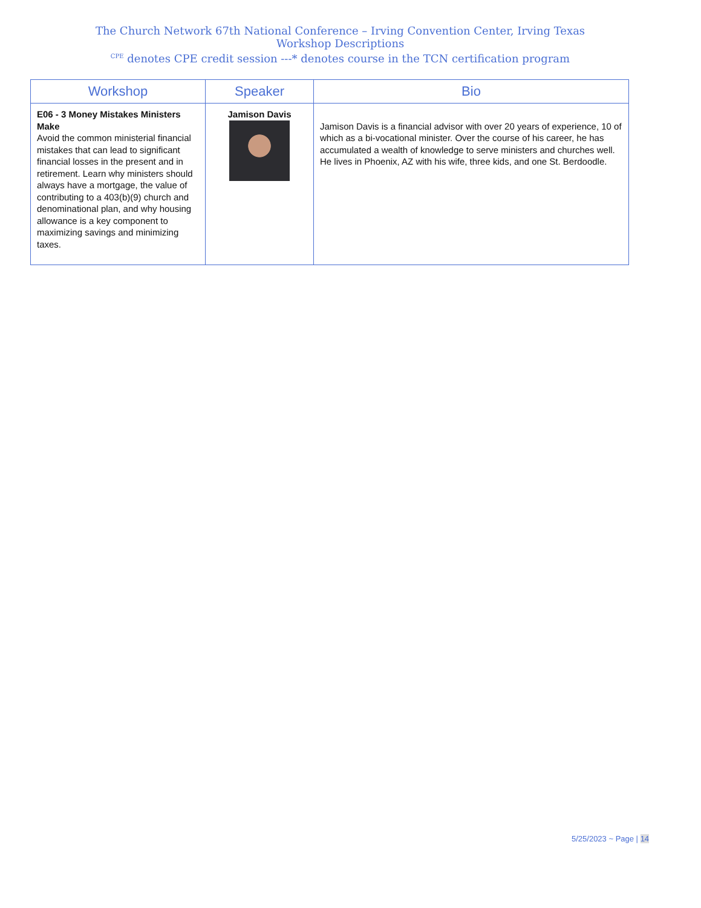The Church Network 67th National Conference – Irving Convention Center, Irving Texas
Workshop Descriptions
<sup>CPE</sup> denotes CPE credit session ---* denotes course in the TCN certification program
| Workshop | Speaker | Bio |
| --- | --- | --- |
| E06 - 3 Money Mistakes Ministers Make Avoid the common ministerial financial mistakes that can lead to significant financial losses in the present and in retirement. Learn why ministers should always have a mortgage, the value of contributing to a 403(b)(9) church and denominational plan, and why housing allowance is a key component to maximizing savings and minimizing taxes. | Jamison Davis | Jamison Davis is a financial advisor with over 20 years of experience, 10 of which as a bi-vocational minister. Over the course of his career, he has accumulated a wealth of knowledge to serve ministers and churches well. He lives in Phoenix, AZ with his wife, three kids, and one St. Berdoodle. |
5/25/2023 ~ Page | 14